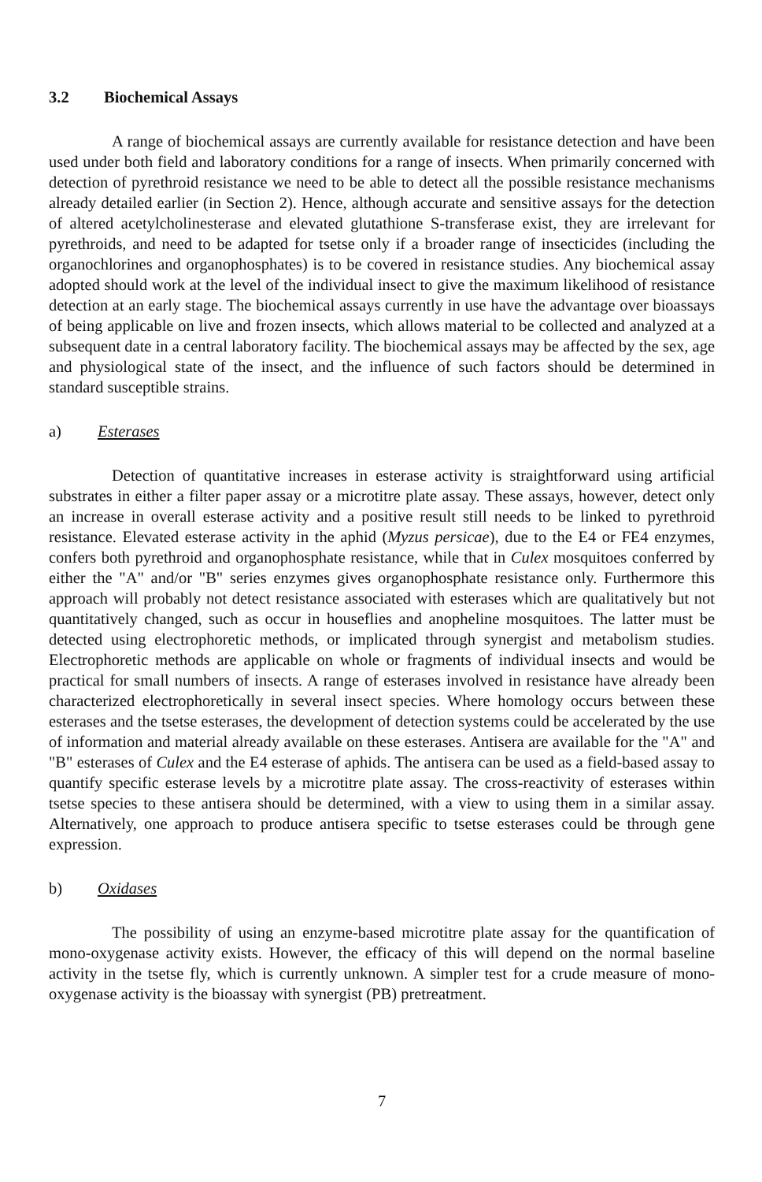3.2 Biochemical Assays
A range of biochemical assays are currently available for resistance detection and have been used under both field and laboratory conditions for a range of insects. When primarily concerned with detection of pyrethroid resistance we need to be able to detect all the possible resistance mechanisms already detailed earlier (in Section 2). Hence, although accurate and sensitive assays for the detection of altered acetylcholinesterase and elevated glutathione S-transferase exist, they are irrelevant for pyrethroids, and need to be adapted for tsetse only if a broader range of insecticides (including the organochlorines and organophosphates) is to be covered in resistance studies. Any biochemical assay adopted should work at the level of the individual insect to give the maximum likelihood of resistance detection at an early stage. The biochemical assays currently in use have the advantage over bioassays of being applicable on live and frozen insects, which allows material to be collected and analyzed at a subsequent date in a central laboratory facility. The biochemical assays may be affected by the sex, age and physiological state of the insect, and the influence of such factors should be determined in standard susceptible strains.
a) Esterases
Detection of quantitative increases in esterase activity is straightforward using artificial substrates in either a filter paper assay or a microtitre plate assay. These assays, however, detect only an increase in overall esterase activity and a positive result still needs to be linked to pyrethroid resistance. Elevated esterase activity in the aphid (Myzus persicae), due to the E4 or FE4 enzymes, confers both pyrethroid and organophosphate resistance, while that in Culex mosquitoes conferred by either the "A" and/or "B" series enzymes gives organophosphate resistance only. Furthermore this approach will probably not detect resistance associated with esterases which are qualitatively but not quantitatively changed, such as occur in houseflies and anopheline mosquitoes. The latter must be detected using electrophoretic methods, or implicated through synergist and metabolism studies. Electrophoretic methods are applicable on whole or fragments of individual insects and would be practical for small numbers of insects. A range of esterases involved in resistance have already been characterized electrophoretically in several insect species. Where homology occurs between these esterases and the tsetse esterases, the development of detection systems could be accelerated by the use of information and material already available on these esterases. Antisera are available for the "A" and "B" esterases of Culex and the E4 esterase of aphids. The antisera can be used as a field-based assay to quantify specific esterase levels by a microtitre plate assay. The cross-reactivity of esterases within tsetse species to these antisera should be determined, with a view to using them in a similar assay. Alternatively, one approach to produce antisera specific to tsetse esterases could be through gene expression.
b) Oxidases
The possibility of using an enzyme-based microtitre plate assay for the quantification of mono-oxygenase activity exists. However, the efficacy of this will depend on the normal baseline activity in the tsetse fly, which is currently unknown. A simpler test for a crude measure of mono-oxygenase activity is the bioassay with synergist (PB) pretreatment.
7